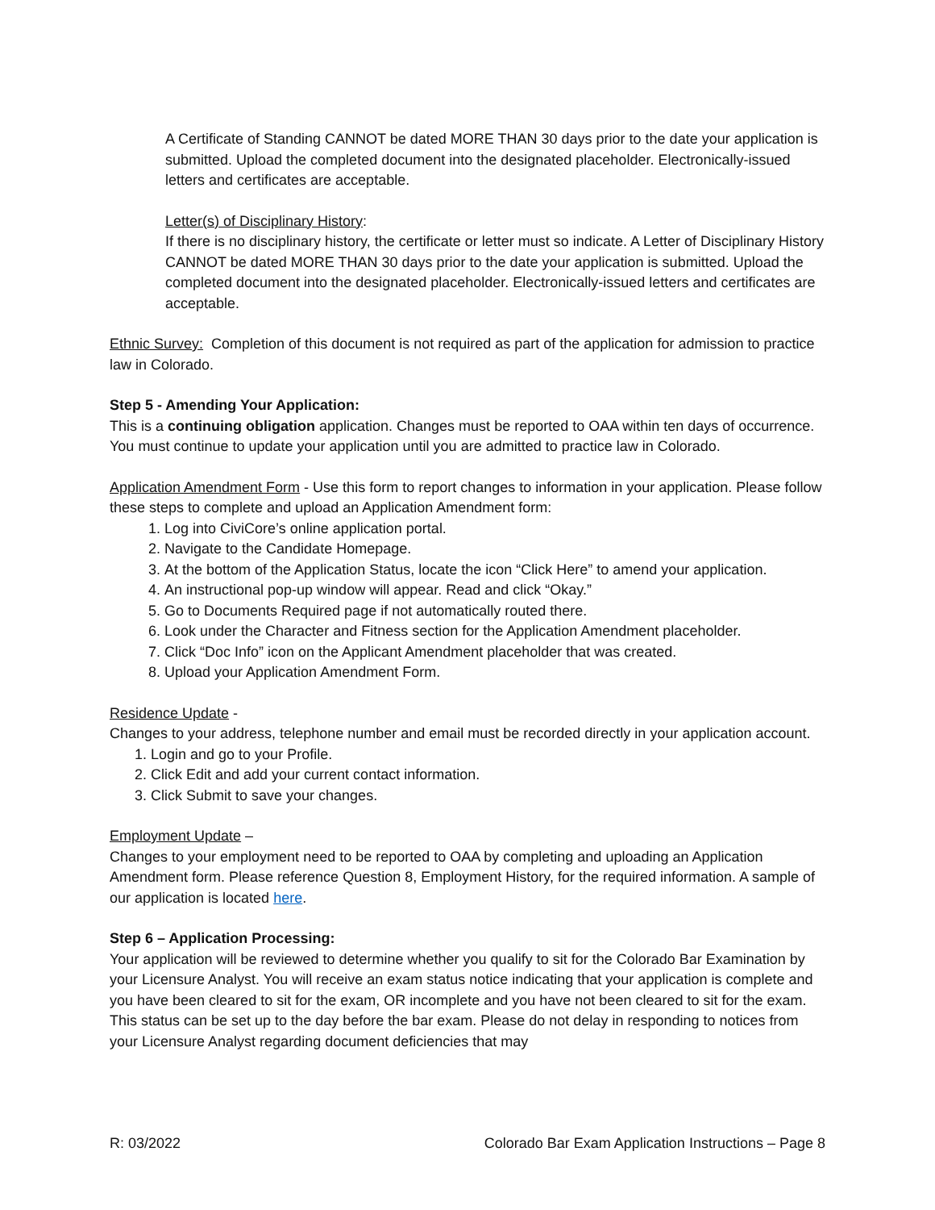A Certificate of Standing CANNOT be dated MORE THAN 30 days prior to the date your application is submitted. Upload the completed document into the designated placeholder. Electronically-issued letters and certificates are acceptable.
Letter(s) of Disciplinary History:
If there is no disciplinary history, the certificate or letter must so indicate. A Letter of Disciplinary History CANNOT be dated MORE THAN 30 days prior to the date your application is submitted. Upload the completed document into the designated placeholder. Electronically-issued letters and certificates are acceptable.
Ethnic Survey: Completion of this document is not required as part of the application for admission to practice law in Colorado.
Step 5 - Amending Your Application:
This is a continuing obligation application. Changes must be reported to OAA within ten days of occurrence. You must continue to update your application until you are admitted to practice law in Colorado.
Application Amendment Form - Use this form to report changes to information in your application. Please follow these steps to complete and upload an Application Amendment form:
1. Log into CiviCore’s online application portal.
2. Navigate to the Candidate Homepage.
3. At the bottom of the Application Status, locate the icon “Click Here” to amend your application.
4. An instructional pop-up window will appear. Read and click “Okay.”
5. Go to Documents Required page if not automatically routed there.
6. Look under the Character and Fitness section for the Application Amendment placeholder.
7. Click “Doc Info” icon on the Applicant Amendment placeholder that was created.
8. Upload your Application Amendment Form.
Residence Update -
Changes to your address, telephone number and email must be recorded directly in your application account.
1. Login and go to your Profile.
2. Click Edit and add your current contact information.
3. Click Submit to save your changes.
Employment Update –
Changes to your employment need to be reported to OAA by completing and uploading an Application Amendment form. Please reference Question 8, Employment History, for the required information. A sample of our application is located here.
Step 6 – Application Processing:
Your application will be reviewed to determine whether you qualify to sit for the Colorado Bar Examination by your Licensure Analyst. You will receive an exam status notice indicating that your application is complete and you have been cleared to sit for the exam, OR incomplete and you have not been cleared to sit for the exam. This status can be set up to the day before the bar exam. Please do not delay in responding to notices from your Licensure Analyst regarding document deficiencies that may
R: 03/2022 Colorado Bar Exam Application Instructions – Page 8